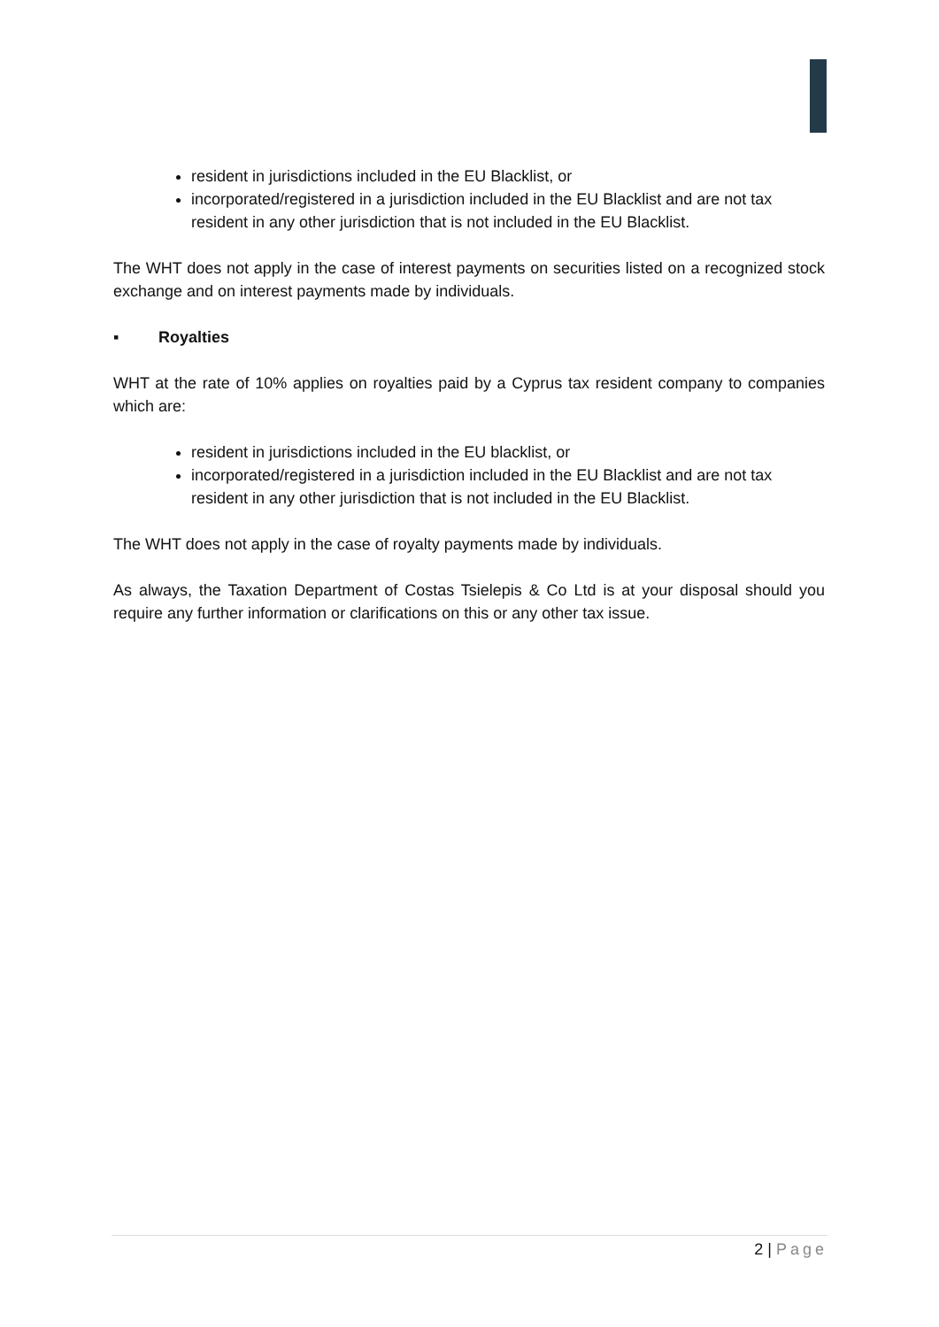resident in jurisdictions included in the EU Blacklist, or
incorporated/registered in a jurisdiction included in the EU Blacklist and are not tax resident in any other jurisdiction that is not included in the EU Blacklist.
The WHT does not apply in the case of interest payments on securities listed on a recognized stock exchange and on interest payments made by individuals.
▪ Royalties
WHT at the rate of 10% applies on royalties paid by a Cyprus tax resident company to companies which are:
resident in jurisdictions included in the EU blacklist, or
incorporated/registered in a jurisdiction included in the EU Blacklist and are not tax resident in any other jurisdiction that is not included in the EU Blacklist.
The WHT does not apply in the case of royalty payments made by individuals.
As always, the Taxation Department of Costas Tsielepis & Co Ltd is at your disposal should you require any further information or clarifications on this or any other tax issue.
2 | Page